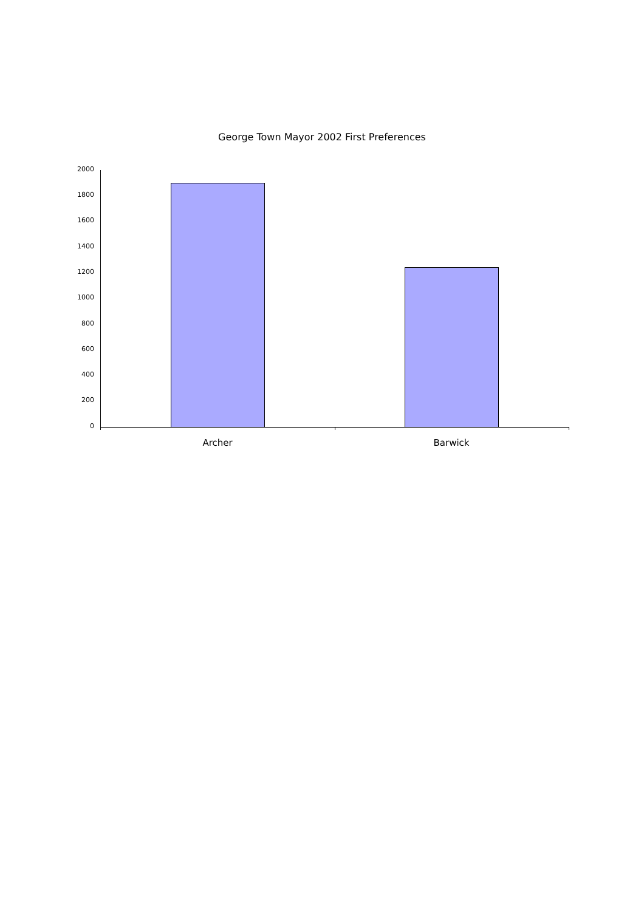George Town Mayor 2002 First Preferences
2000
1800
1600
1400
1200
1000
800
600
400
200
0
Archer Barwick